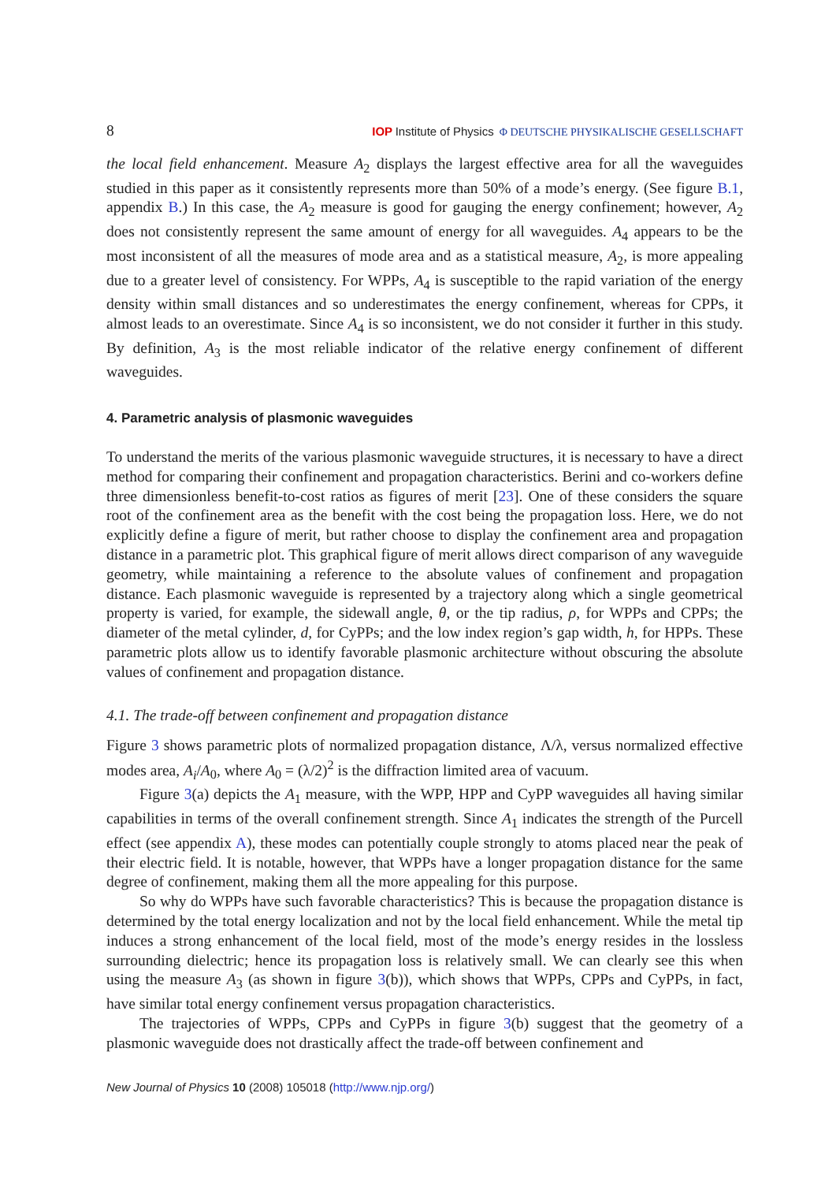8 IOP Institute of Physics Φ DEUTSCHE PHYSIKALISCHE GESELLSCHAFT
the local field enhancement. Measure A<sub>2</sub> displays the largest effective area for all the waveguides studied in this paper as it consistently represents more than 50% of a mode’s energy. (See figure B.1, appendix B.) In this case, the A<sub>2</sub> measure is good for gauging the energy confinement; however, A<sub>2</sub> does not consistently represent the same amount of energy for all waveguides. A<sub>4</sub> appears to be the most inconsistent of all the measures of mode area and as a statistical measure, A<sub>2</sub>, is more appealing due to a greater level of consistency. For WPPs, A<sub>4</sub> is susceptible to the rapid variation of the energy density within small distances and so underestimates the energy confinement, whereas for CPPs, it almost leads to an overestimate. Since A<sub>4</sub> is so inconsistent, we do not consider it further in this study. By definition, A<sub>3</sub> is the most reliable indicator of the relative energy confinement of different waveguides.
4. Parametric analysis of plasmonic waveguides
To understand the merits of the various plasmonic waveguide structures, it is necessary to have a direct method for comparing their confinement and propagation characteristics. Berini and co-workers define three dimensionless benefit-to-cost ratios as figures of merit [23]. One of these considers the square root of the confinement area as the benefit with the cost being the propagation loss. Here, we do not explicitly define a figure of merit, but rather choose to display the confinement area and propagation distance in a parametric plot. This graphical figure of merit allows direct comparison of any waveguide geometry, while maintaining a reference to the absolute values of confinement and propagation distance. Each plasmonic waveguide is represented by a trajectory along which a single geometrical property is varied, for example, the sidewall angle, θ, or the tip radius, ρ, for WPPs and CPPs; the diameter of the metal cylinder, d, for CyPPs; and the low index region’s gap width, h, for HPPs. These parametric plots allow us to identify favorable plasmonic architecture without obscuring the absolute values of confinement and propagation distance.
4.1. The trade-off between confinement and propagation distance
Figure 3 shows parametric plots of normalized propagation distance, Λ/λ, versus normalized effective modes area, A<sub>i</sub>/A<sub>0</sub>, where A<sub>0</sub> = (λ/2)<sup>2</sup> is the diffraction limited area of vacuum.
Figure 3(a) depicts the A<sub>1</sub> measure, with the WPP, HPP and CyPP waveguides all having similar capabilities in terms of the overall confinement strength. Since A<sub>1</sub> indicates the strength of the Purcell effect (see appendix A), these modes can potentially couple strongly to atoms placed near the peak of their electric field. It is notable, however, that WPPs have a longer propagation distance for the same degree of confinement, making them all the more appealing for this purpose.
So why do WPPs have such favorable characteristics? This is because the propagation distance is determined by the total energy localization and not by the local field enhancement. While the metal tip induces a strong enhancement of the local field, most of the mode’s energy resides in the lossless surrounding dielectric; hence its propagation loss is relatively small. We can clearly see this when using the measure A<sub>3</sub> (as shown in figure 3(b)), which shows that WPPs, CPPs and CyPPs, in fact, have similar total energy confinement versus propagation characteristics.
The trajectories of WPPs, CPPs and CyPPs in figure 3(b) suggest that the geometry of a plasmonic waveguide does not drastically affect the trade-off between confinement and
New Journal of Physics 10 (2008) 105018 (http://www.njp.org/)